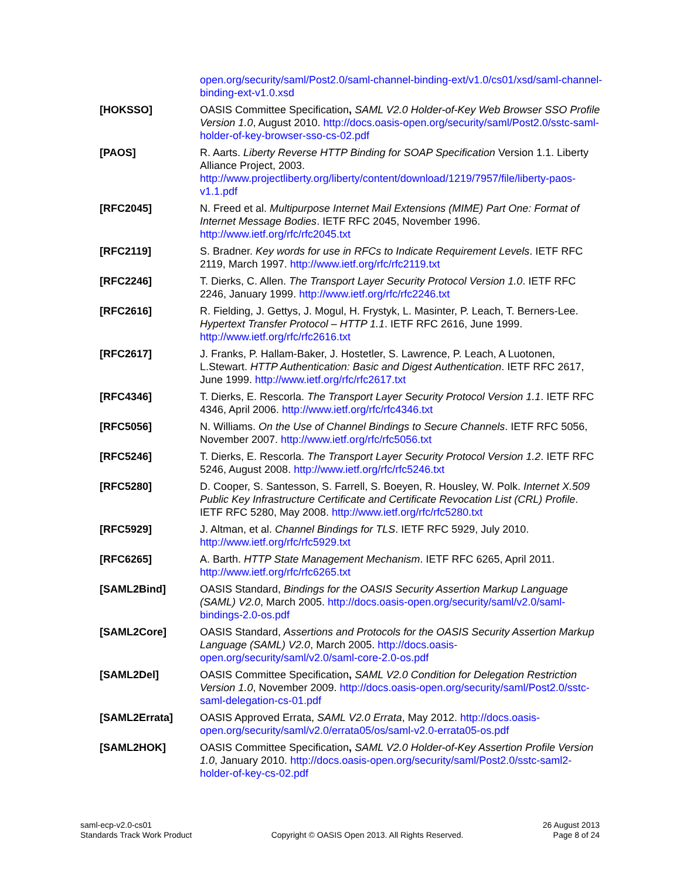open.org/security/saml/Post2.0/saml-channel-binding-ext/v1.0/cs01/xsd/saml-channel-binding-ext-v1.0.xsd
[HOKSSO] OASIS Committee Specification, SAML V2.0 Holder-of-Key Web Browser SSO Profile Version 1.0, August 2010. http://docs.oasis-open.org/security/saml/Post2.0/sstc-saml-holder-of-key-browser-sso-cs-02.pdf
[PAOS] R. Aarts. Liberty Reverse HTTP Binding for SOAP Specification Version 1.1. Liberty Alliance Project, 2003. http://www.projectliberty.org/liberty/content/download/1219/7957/file/liberty-paos-v1.1.pdf
[RFC2045] N. Freed et al. Multipurpose Internet Mail Extensions (MIME) Part One: Format of Internet Message Bodies. IETF RFC 2045, November 1996. http://www.ietf.org/rfc/rfc2045.txt
[RFC2119] S. Bradner. Key words for use in RFCs to Indicate Requirement Levels. IETF RFC 2119, March 1997. http://www.ietf.org/rfc/rfc2119.txt
[RFC2246] T. Dierks, C. Allen. The Transport Layer Security Protocol Version 1.0. IETF RFC 2246, January 1999. http://www.ietf.org/rfc/rfc2246.txt
[RFC2616] R. Fielding, J. Gettys, J. Mogul, H. Frystyk, L. Masinter, P. Leach, T. Berners-Lee. Hypertext Transfer Protocol – HTTP 1.1. IETF RFC 2616, June 1999. http://www.ietf.org/rfc/rfc2616.txt
[RFC2617] J. Franks, P. Hallam-Baker, J. Hostetler, S. Lawrence, P. Leach, A Luotonen, L.Stewart. HTTP Authentication: Basic and Digest Authentication. IETF RFC 2617, June 1999. http://www.ietf.org/rfc/rfc2617.txt
[RFC4346] T. Dierks, E. Rescorla. The Transport Layer Security Protocol Version 1.1. IETF RFC 4346, April 2006. http://www.ietf.org/rfc/rfc4346.txt
[RFC5056] N. Williams. On the Use of Channel Bindings to Secure Channels. IETF RFC 5056, November 2007. http://www.ietf.org/rfc/rfc5056.txt
[RFC5246] T. Dierks, E. Rescorla. The Transport Layer Security Protocol Version 1.2. IETF RFC 5246, August 2008. http://www.ietf.org/rfc/rfc5246.txt
[RFC5280] D. Cooper, S. Santesson, S. Farrell, S. Boeyen, R. Housley, W. Polk. Internet X.509 Public Key Infrastructure Certificate and Certificate Revocation List (CRL) Profile. IETF RFC 5280, May 2008. http://www.ietf.org/rfc/rfc5280.txt
[RFC5929] J. Altman, et al. Channel Bindings for TLS. IETF RFC 5929, July 2010. http://www.ietf.org/rfc/rfc5929.txt
[RFC6265] A. Barth. HTTP State Management Mechanism. IETF RFC 6265, April 2011. http://www.ietf.org/rfc/rfc6265.txt
[SAML2Bind] OASIS Standard, Bindings for the OASIS Security Assertion Markup Language (SAML) V2.0, March 2005. http://docs.oasis-open.org/security/saml/v2.0/saml-bindings-2.0-os.pdf
[SAML2Core] OASIS Standard, Assertions and Protocols for the OASIS Security Assertion Markup Language (SAML) V2.0, March 2005. http://docs.oasis-open.org/security/saml/v2.0/saml-core-2.0-os.pdf
[SAML2Del] OASIS Committee Specification, SAML V2.0 Condition for Delegation Restriction Version 1.0, November 2009. http://docs.oasis-open.org/security/saml/Post2.0/sstc-saml-delegation-cs-01.pdf
[SAML2Errata] OASIS Approved Errata, SAML V2.0 Errata, May 2012. http://docs.oasis-open.org/security/saml/v2.0/errata05/os/saml-v2.0-errata05-os.pdf
[SAML2HOK] OASIS Committee Specification, SAML V2.0 Holder-of-Key Assertion Profile Version 1.0, January 2010. http://docs.oasis-open.org/security/saml/Post2.0/sstc-saml2-holder-of-key-cs-02.pdf
saml-ecp-v2.0-cs01
Standards Track Work Product
Copyright © OASIS Open 2013. All Rights Reserved.
26 August 2013
Page 8 of 24